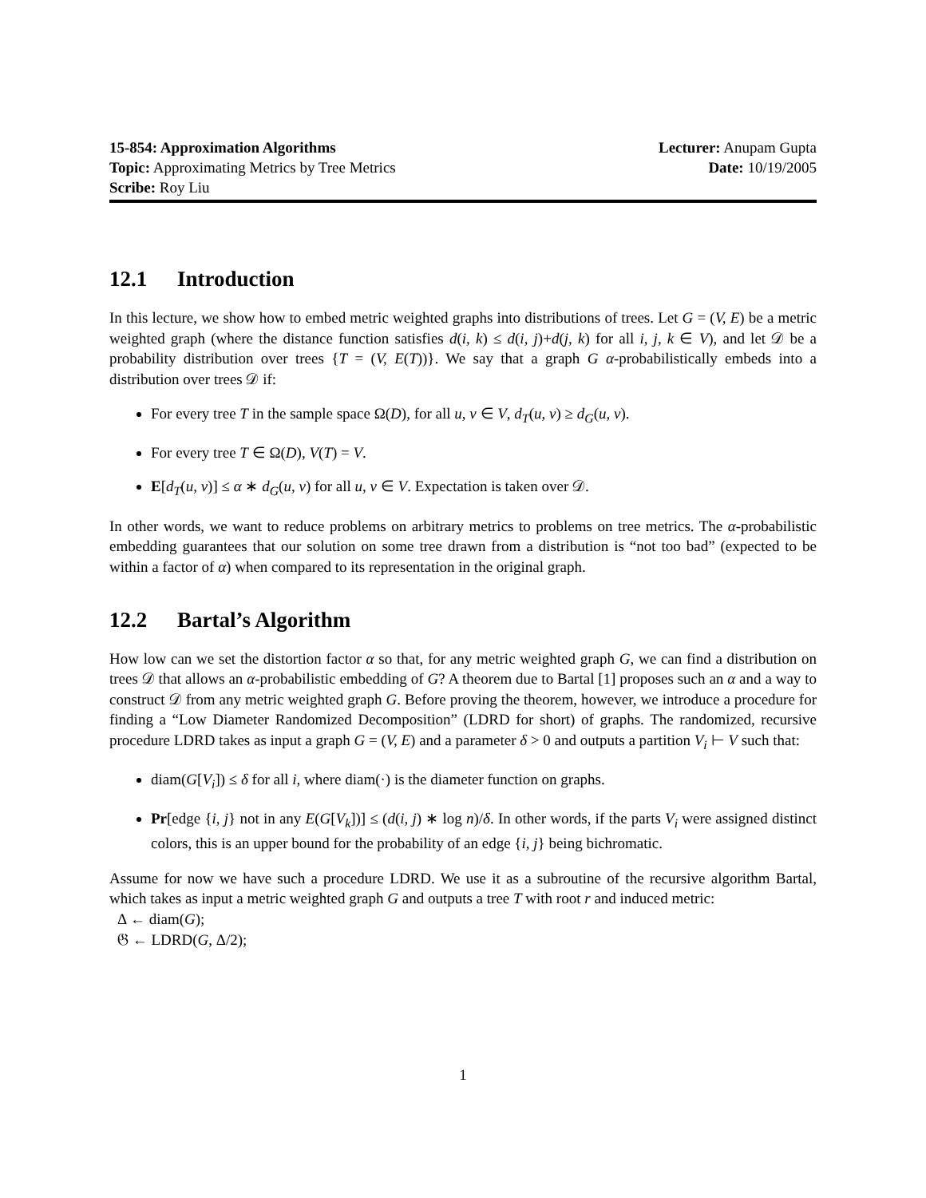15-854: Approximation Algorithms
Lecturer: Anupam Gupta
Topic: Approximating Metrics by Tree Metrics
Date: 10/19/2005
Scribe: Roy Liu
12.1 Introduction
In this lecture, we show how to embed metric weighted graphs into distributions of trees. Let G = (V, E) be a metric weighted graph (where the distance function satisfies d(i, k) ≤ d(i, j)+d(j, k) for all i, j, k ∈ V), and let 𝒟 be a probability distribution over trees {T = (V, E(T))}. We say that a graph G α-probabilistically embeds into a distribution over trees 𝒟 if:
For every tree T in the sample space Ω(D), for all u, v ∈ V, d<sub>T</sub>(u, v) ≥ d<sub>G</sub>(u, v).
For every tree T ∈ Ω(D), V(T) = V.
E[d<sub>T</sub>(u, v)] ≤ α ∗ d<sub>G</sub>(u, v) for all u, v ∈ V. Expectation is taken over 𝒟.
In other words, we want to reduce problems on arbitrary metrics to problems on tree metrics. The α-probabilistic embedding guarantees that our solution on some tree drawn from a distribution is “not too bad” (expected to be within a factor of α) when compared to its representation in the original graph.
12.2 Bartal’s Algorithm
How low can we set the distortion factor α so that, for any metric weighted graph G, we can find a distribution on trees 𝒟 that allows an α-probabilistic embedding of G? A theorem due to Bartal [1] proposes such an α and a way to construct 𝒟 from any metric weighted graph G. Before proving the theorem, however, we introduce a procedure for finding a “Low Diameter Randomized Decomposition” (LDRD for short) of graphs. The randomized, recursive procedure LDRD takes as input a graph G = (V, E) and a parameter δ > 0 and outputs a partition V<sub>i</sub> ⊢ V such that:
diam(G[V<sub>i</sub>]) ≤ δ for all i, where diam(·) is the diameter function on graphs.
Pr[edge {i, j} not in any E(G[V<sub>k</sub>])] ≤ (d(i, j) ∗ log n)/δ. In other words, if the parts V<sub>i</sub> were assigned distinct colors, this is an upper bound for the probability of an edge {i, j} being bichromatic.
Assume for now we have such a procedure LDRD. We use it as a subroutine of the recursive algorithm Bartal, which takes as input a metric weighted graph G and outputs a tree T with root r and induced metric:
Δ ← diam(G);
𝔊 ← LDRD(G, Δ/2);
1